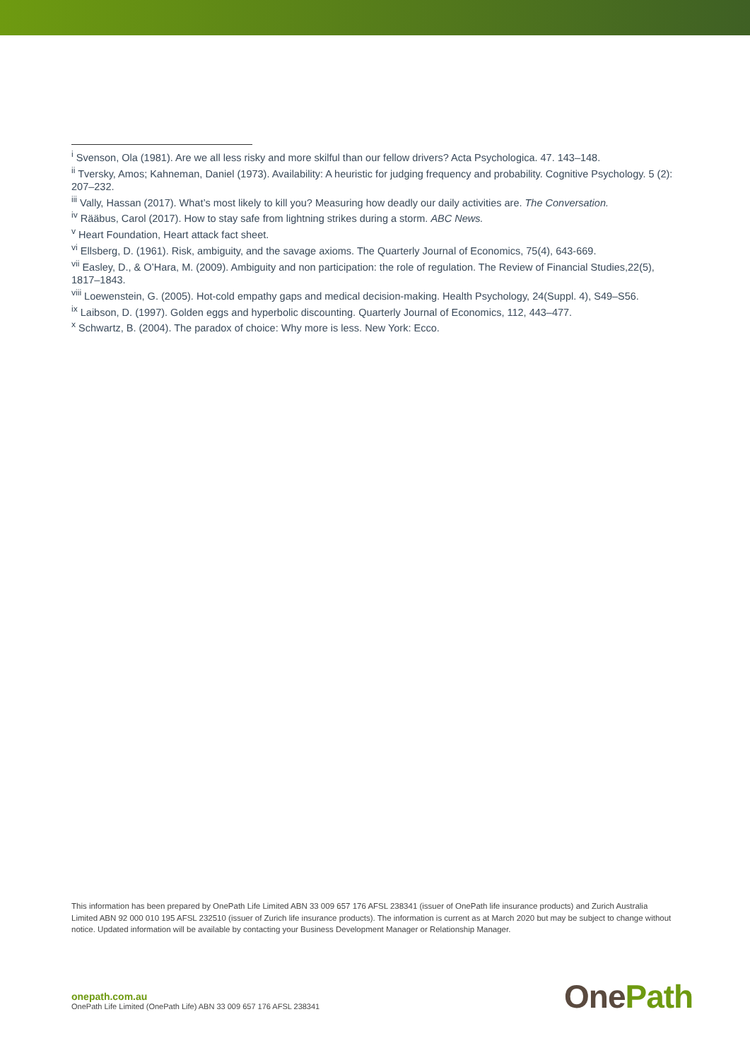<sup>i</sup> Svenson, Ola (1981). Are we all less risky and more skilful than our fellow drivers? Acta Psychologica. 47. 143–148.
<sup>ii</sup> Tversky, Amos; Kahneman, Daniel (1973). Availability: A heuristic for judging frequency and probability. Cognitive Psychology. 5 (2): 207–232.
<sup>iii</sup> Vally, Hassan (2017). What’s most likely to kill you? Measuring how deadly our daily activities are. The Conversation.
<sup>iv</sup> Rääbus, Carol (2017). How to stay safe from lightning strikes during a storm. ABC News.
<sup>v</sup> Heart Foundation, Heart attack fact sheet.
<sup>vi</sup> Ellsberg, D. (1961). Risk, ambiguity, and the savage axioms. The Quarterly Journal of Economics, 75(4), 643-669.
<sup>vii</sup> Easley, D., & O’Hara, M. (2009). Ambiguity and non participation: the role of regulation. The Review of Financial Studies,22(5), 1817–1843.
<sup>viii</sup> Loewenstein, G. (2005). Hot-cold empathy gaps and medical decision-making. Health Psychology, 24(Suppl. 4), S49–S56.
<sup>ix</sup> Laibson, D. (1997). Golden eggs and hyperbolic discounting. Quarterly Journal of Economics, 112, 443–477.
<sup>x</sup> Schwartz, B. (2004). The paradox of choice: Why more is less. New York: Ecco.
This information has been prepared by OnePath Life Limited ABN 33 009 657 176 AFSL 238341 (issuer of OnePath life insurance products) and Zurich Australia Limited ABN 92 000 010 195 AFSL 232510 (issuer of Zurich life insurance products). The information is current as at March 2020 but may be subject to change without notice. Updated information will be available by contacting your Business Development Manager or Relationship Manager.
onepath.com.au
OnePath Life Limited (OnePath Life) ABN 33 009 657 176 AFSL 238341
One Path